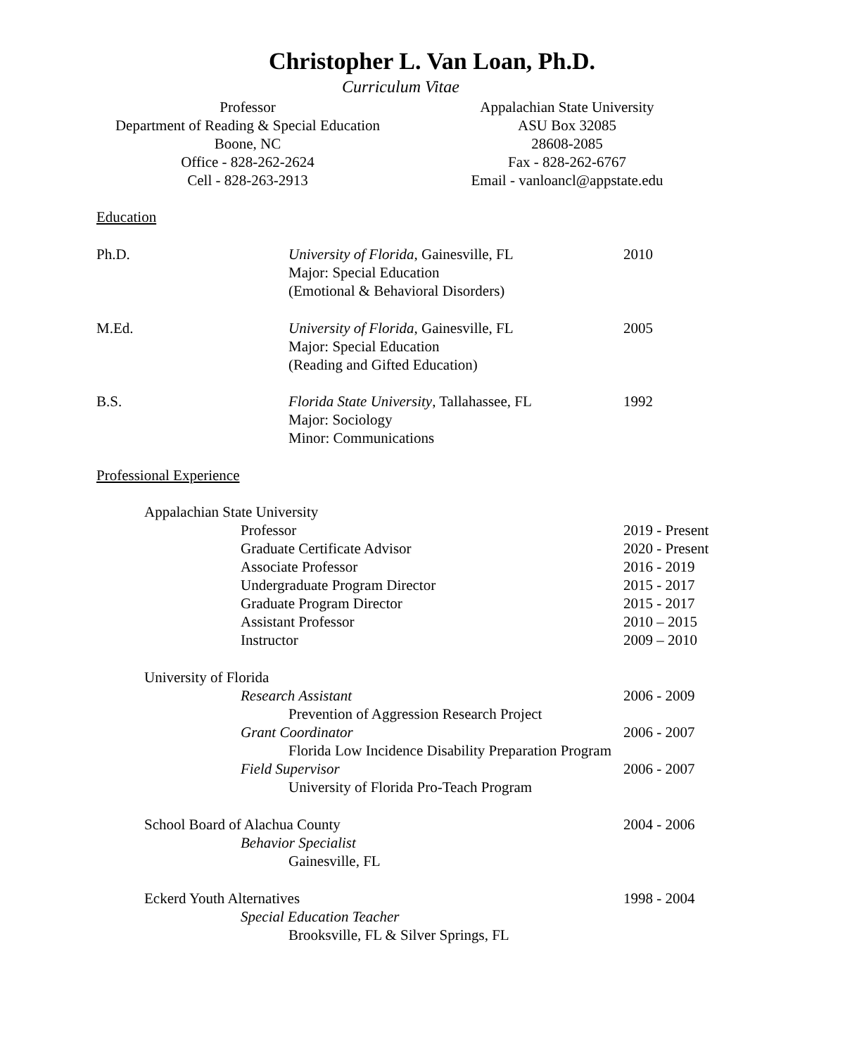Christopher L. Van Loan, Ph.D.
Curriculum Vitae
Professor
Department of Reading & Special Education
Boone, NC
Office - 828-262-2624
Cell - 828-263-2913
Appalachian State University
ASU Box 32085
28608-2085
Fax - 828-262-6767
Email - vanloancl@appstate.edu
Education
Ph.D.
University of Florida, Gainesville, FL
Major: Special Education
(Emotional & Behavioral Disorders)
2010
M.Ed.
University of Florida, Gainesville, FL
Major: Special Education
(Reading and Gifted Education)
2005
B.S.
Florida State University, Tallahassee, FL
Major: Sociology
Minor: Communications
1992
Professional Experience
Appalachian State University
Professor
Graduate Certificate Advisor
Associate Professor
Undergraduate Program Director
Graduate Program Director
Assistant Professor
Instructor
2019 - Present
2020 - Present
2016 - 2019
2015 - 2017
2015 - 2017
2010 – 2015
2009 – 2010
University of Florida
Research Assistant 2006 - 2009
Prevention of Aggression Research Project
Grant Coordinator 2006 - 2007
Florida Low Incidence Disability Preparation Program
Field Supervisor 2006 - 2007
University of Florida Pro-Teach Program
School Board of Alachua County 2004 - 2006
Behavior Specialist
Gainesville, FL
Eckerd Youth Alternatives 1998 - 2004
Special Education Teacher
Brooksville, FL & Silver Springs, FL